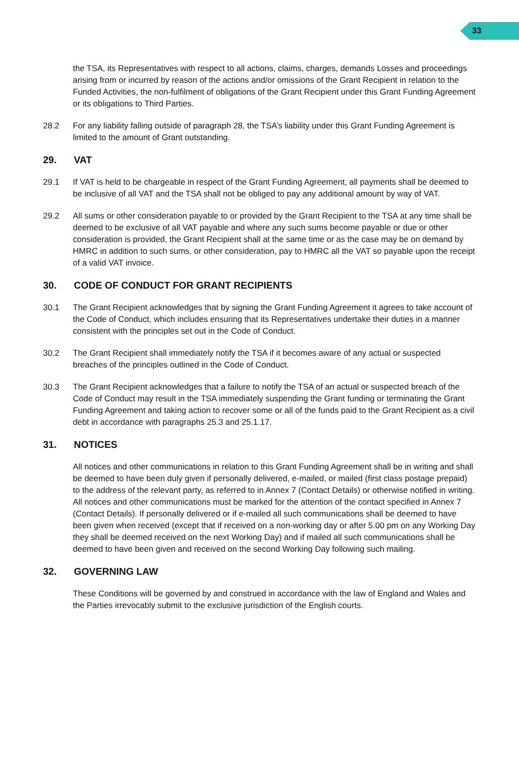33
the TSA, its Representatives with respect to all actions, claims, charges, demands Losses and proceedings arising from or incurred by reason of the actions and/or omissions of the Grant Recipient in relation to the Funded Activities, the non-fulfilment of obligations of the Grant Recipient under this Grant Funding Agreement or its obligations to Third Parties.
28.2 For any liability falling outside of paragraph 28, the TSA’s liability under this Grant Funding Agreement is limited to the amount of Grant outstanding.
29. VAT
29.1 If VAT is held to be chargeable in respect of the Grant Funding Agreement, all payments shall be deemed to be inclusive of all VAT and the TSA shall not be obliged to pay any additional amount by way of VAT.
29.2 All sums or other consideration payable to or provided by the Grant Recipient to the TSA at any time shall be deemed to be exclusive of all VAT payable and where any such sums become payable or due or other consideration is provided, the Grant Recipient shall at the same time or as the case may be on demand by HMRC in addition to such sums, or other consideration, pay to HMRC all the VAT so payable upon the receipt of a valid VAT invoice.
30. CODE OF CONDUCT FOR GRANT RECIPIENTS
30.1 The Grant Recipient acknowledges that by signing the Grant Funding Agreement it agrees to take account of the Code of Conduct, which includes ensuring that its Representatives undertake their duties in a manner consistent with the principles set out in the Code of Conduct.
30.2 The Grant Recipient shall immediately notify the TSA if it becomes aware of any actual or suspected breaches of the principles outlined in the Code of Conduct.
30.3 The Grant Recipient acknowledges that a failure to notify the TSA of an actual or suspected breach of the Code of Conduct may result in the TSA immediately suspending the Grant funding or terminating the Grant Funding Agreement and taking action to recover some or all of the funds paid to the Grant Recipient as a civil debt in accordance with paragraphs 25.3 and 25.1.17.
31. NOTICES
All notices and other communications in relation to this Grant Funding Agreement shall be in writing and shall be deemed to have been duly given if personally delivered, e-mailed, or mailed (first class postage prepaid) to the address of the relevant party, as referred to in Annex 7 (Contact Details) or otherwise notified in writing. All notices and other communications must be marked for the attention of the contact specified in Annex 7 (Contact Details). If personally delivered or if e-mailed all such communications shall be deemed to have been given when received (except that if received on a non-working day or after 5.00 pm on any Working Day they shall be deemed received on the next Working Day) and if mailed all such communications shall be deemed to have been given and received on the second Working Day following such mailing.
32. GOVERNING LAW
These Conditions will be governed by and construed in accordance with the law of England and Wales and the Parties irrevocably submit to the exclusive jurisdiction of the English courts.